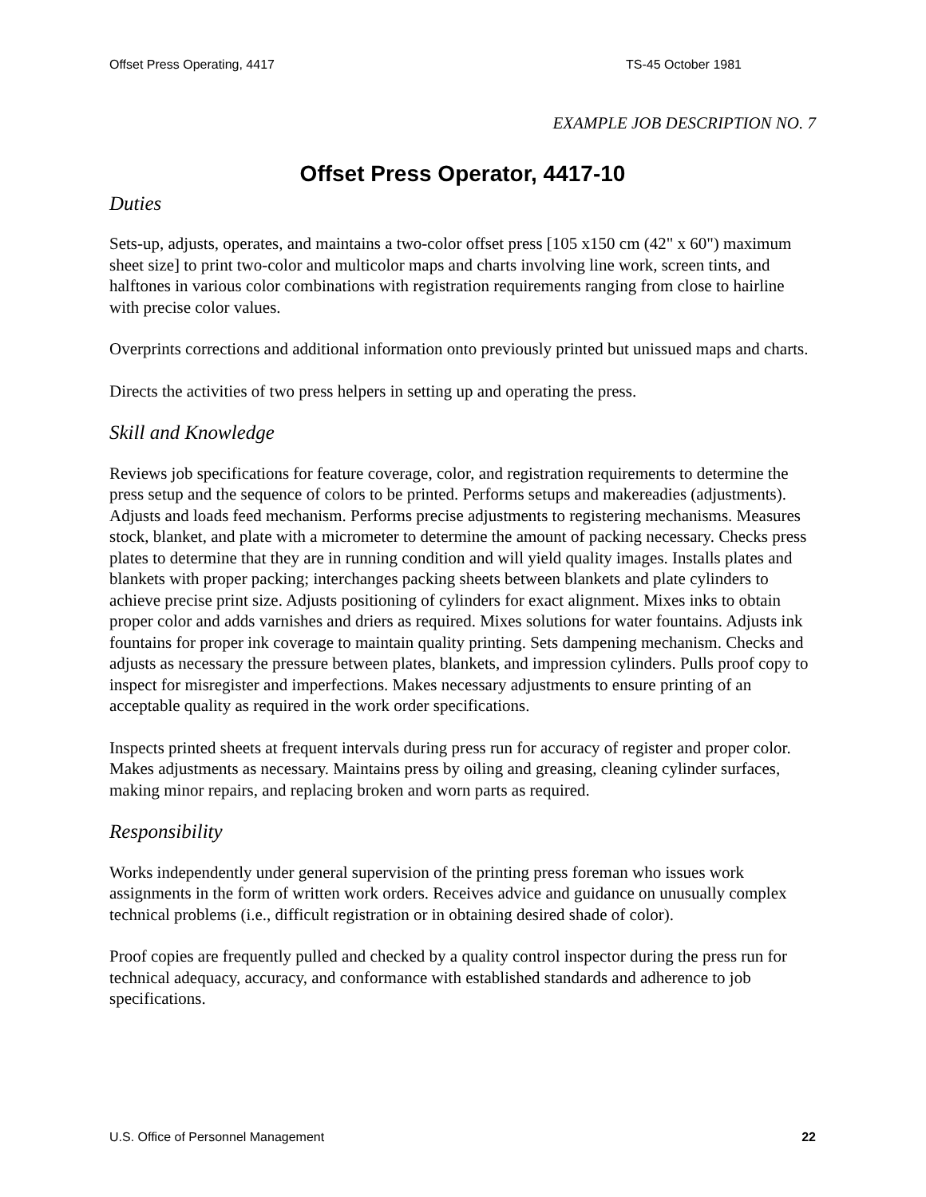Offset Press Operating, 4417 TS-45 October 1981
EXAMPLE JOB DESCRIPTION NO. 7
Offset Press Operator, 4417-10
Duties
Sets-up, adjusts, operates, and maintains a two-color offset press [105 x150 cm (42" x 60") maximum sheet size] to print two-color and multicolor maps and charts involving line work, screen tints, and halftones in various color combinations with registration requirements ranging from close to hairline with precise color values.
Overprints corrections and additional information onto previously printed but unissued maps and charts.
Directs the activities of two press helpers in setting up and operating the press.
Skill and Knowledge
Reviews job specifications for feature coverage, color, and registration requirements to determine the press setup and the sequence of colors to be printed. Performs setups and makereadies (adjustments). Adjusts and loads feed mechanism. Performs precise adjustments to registering mechanisms. Measures stock, blanket, and plate with a micrometer to determine the amount of packing necessary. Checks press plates to determine that they are in running condition and will yield quality images. Installs plates and blankets with proper packing; interchanges packing sheets between blankets and plate cylinders to achieve precise print size. Adjusts positioning of cylinders for exact alignment. Mixes inks to obtain proper color and adds varnishes and driers as required. Mixes solutions for water fountains. Adjusts ink fountains for proper ink coverage to maintain quality printing. Sets dampening mechanism. Checks and adjusts as necessary the pressure between plates, blankets, and impression cylinders. Pulls proof copy to inspect for misregister and imperfections. Makes necessary adjustments to ensure printing of an acceptable quality as required in the work order specifications.
Inspects printed sheets at frequent intervals during press run for accuracy of register and proper color. Makes adjustments as necessary. Maintains press by oiling and greasing, cleaning cylinder surfaces, making minor repairs, and replacing broken and worn parts as required.
Responsibility
Works independently under general supervision of the printing press foreman who issues work assignments in the form of written work orders. Receives advice and guidance on unusually complex technical problems (i.e., difficult registration or in obtaining desired shade of color).
Proof copies are frequently pulled and checked by a quality control inspector during the press run for technical adequacy, accuracy, and conformance with established standards and adherence to job specifications.
U.S. Office of Personnel Management 22